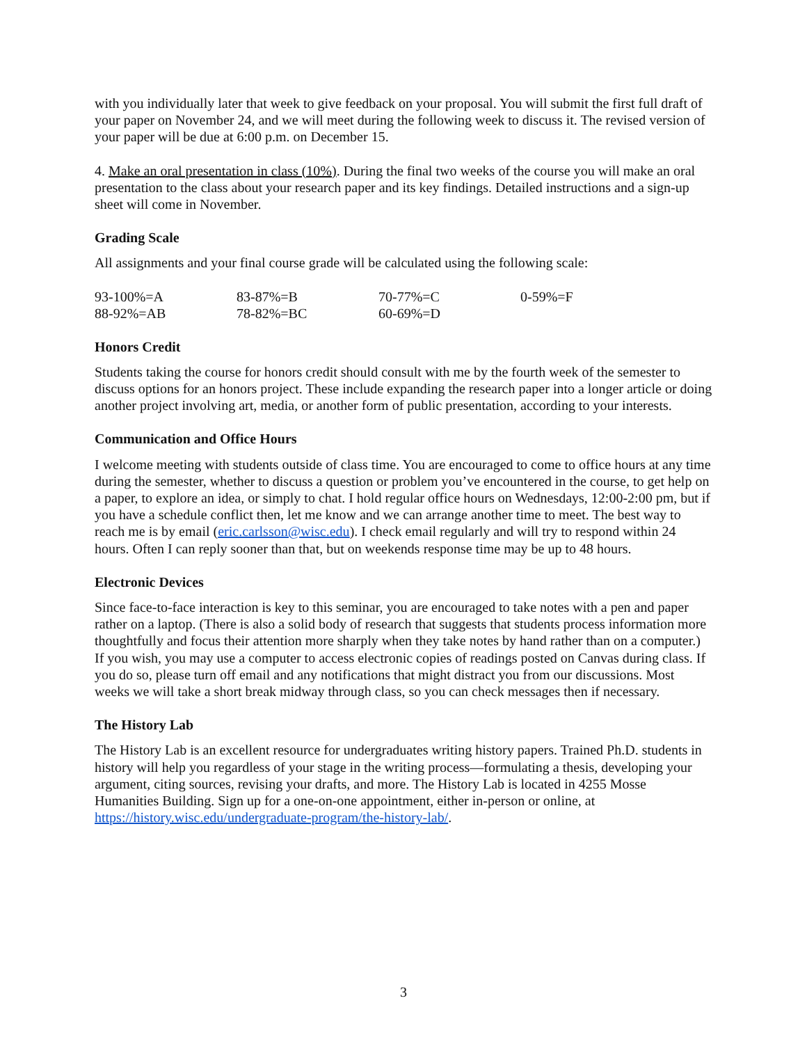with you individually later that week to give feedback on your proposal. You will submit the first full draft of your paper on November 24, and we will meet during the following week to discuss it. The revised version of your paper will be due at 6:00 p.m. on December 15.
4. Make an oral presentation in class (10%). During the final two weeks of the course you will make an oral presentation to the class about your research paper and its key findings. Detailed instructions and a sign-up sheet will come in November.
Grading Scale
All assignments and your final course grade will be calculated using the following scale:
| 93-100%=A | 83-87%=B | 70-77%=C | 0-59%=F |
| 88-92%=AB | 78-82%=BC | 60-69%=D | |
Honors Credit
Students taking the course for honors credit should consult with me by the fourth week of the semester to discuss options for an honors project. These include expanding the research paper into a longer article or doing another project involving art, media, or another form of public presentation, according to your interests.
Communication and Office Hours
I welcome meeting with students outside of class time. You are encouraged to come to office hours at any time during the semester, whether to discuss a question or problem you’ve encountered in the course, to get help on a paper, to explore an idea, or simply to chat. I hold regular office hours on Wednesdays, 12:00-2:00 pm, but if you have a schedule conflict then, let me know and we can arrange another time to meet. The best way to reach me is by email (eric.carlsson@wisc.edu). I check email regularly and will try to respond within 24 hours. Often I can reply sooner than that, but on weekends response time may be up to 48 hours.
Electronic Devices
Since face-to-face interaction is key to this seminar, you are encouraged to take notes with a pen and paper rather on a laptop. (There is also a solid body of research that suggests that students process information more thoughtfully and focus their attention more sharply when they take notes by hand rather than on a computer.) If you wish, you may use a computer to access electronic copies of readings posted on Canvas during class. If you do so, please turn off email and any notifications that might distract you from our discussions. Most weeks we will take a short break midway through class, so you can check messages then if necessary.
The History Lab
The History Lab is an excellent resource for undergraduates writing history papers. Trained Ph.D. students in history will help you regardless of your stage in the writing process—formulating a thesis, developing your argument, citing sources, revising your drafts, and more. The History Lab is located in 4255 Mosse Humanities Building. Sign up for a one-on-one appointment, either in-person or online, at https://history.wisc.edu/undergraduate-program/the-history-lab/.
3